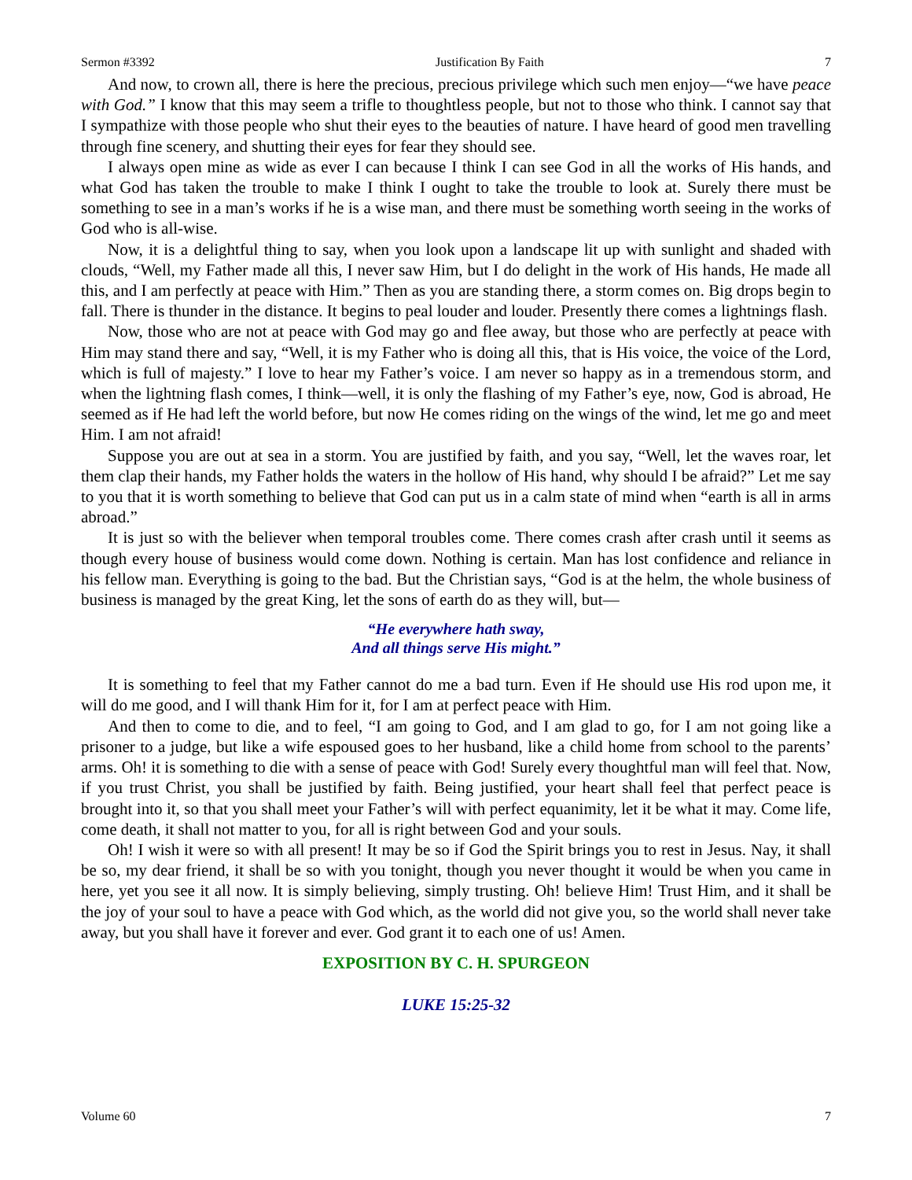Sermon #3392 Justification By Faith 7
And now, to crown all, there is here the precious, precious privilege which such men enjoy—“we have peace with God.” I know that this may seem a trifle to thoughtless people, but not to those who think. I cannot say that I sympathize with those people who shut their eyes to the beauties of nature. I have heard of good men travelling through fine scenery, and shutting their eyes for fear they should see.
I always open mine as wide as ever I can because I think I can see God in all the works of His hands, and what God has taken the trouble to make I think I ought to take the trouble to look at. Surely there must be something to see in a man’s works if he is a wise man, and there must be something worth seeing in the works of God who is all-wise.
Now, it is a delightful thing to say, when you look upon a landscape lit up with sunlight and shaded with clouds, “Well, my Father made all this, I never saw Him, but I do delight in the work of His hands, He made all this, and I am perfectly at peace with Him.” Then as you are standing there, a storm comes on. Big drops begin to fall. There is thunder in the distance. It begins to peal louder and louder. Presently there comes a lightnings flash.
Now, those who are not at peace with God may go and flee away, but those who are perfectly at peace with Him may stand there and say, “Well, it is my Father who is doing all this, that is His voice, the voice of the Lord, which is full of majesty.” I love to hear my Father’s voice. I am never so happy as in a tremendous storm, and when the lightning flash comes, I think—well, it is only the flashing of my Father’s eye, now, God is abroad, He seemed as if He had left the world before, but now He comes riding on the wings of the wind, let me go and meet Him. I am not afraid!
Suppose you are out at sea in a storm. You are justified by faith, and you say, “Well, let the waves roar, let them clap their hands, my Father holds the waters in the hollow of His hand, why should I be afraid?” Let me say to you that it is worth something to believe that God can put us in a calm state of mind when “earth is all in arms abroad.”
It is just so with the believer when temporal troubles come. There comes crash after crash until it seems as though every house of business would come down. Nothing is certain. Man has lost confidence and reliance in his fellow man. Everything is going to the bad. But the Christian says, “God is at the helm, the whole business of business is managed by the great King, let the sons of earth do as they will, but—
“He everywhere hath sway,
And all things serve His might.”
It is something to feel that my Father cannot do me a bad turn. Even if He should use His rod upon me, it will do me good, and I will thank Him for it, for I am at perfect peace with Him.
And then to come to die, and to feel, “I am going to God, and I am glad to go, for I am not going like a prisoner to a judge, but like a wife espoused goes to her husband, like a child home from school to the parents’ arms. Oh! it is something to die with a sense of peace with God! Surely every thoughtful man will feel that. Now, if you trust Christ, you shall be justified by faith. Being justified, your heart shall feel that perfect peace is brought into it, so that you shall meet your Father’s will with perfect equanimity, let it be what it may. Come life, come death, it shall not matter to you, for all is right between God and your souls.
Oh! I wish it were so with all present! It may be so if God the Spirit brings you to rest in Jesus. Nay, it shall be so, my dear friend, it shall be so with you tonight, though you never thought it would be when you came in here, yet you see it all now. It is simply believing, simply trusting. Oh! believe Him! Trust Him, and it shall be the joy of your soul to have a peace with God which, as the world did not give you, so the world shall never take away, but you shall have it forever and ever. God grant it to each one of us! Amen.
EXPOSITION BY C. H. SPURGEON
LUKE 15:25-32
Volume 60 7